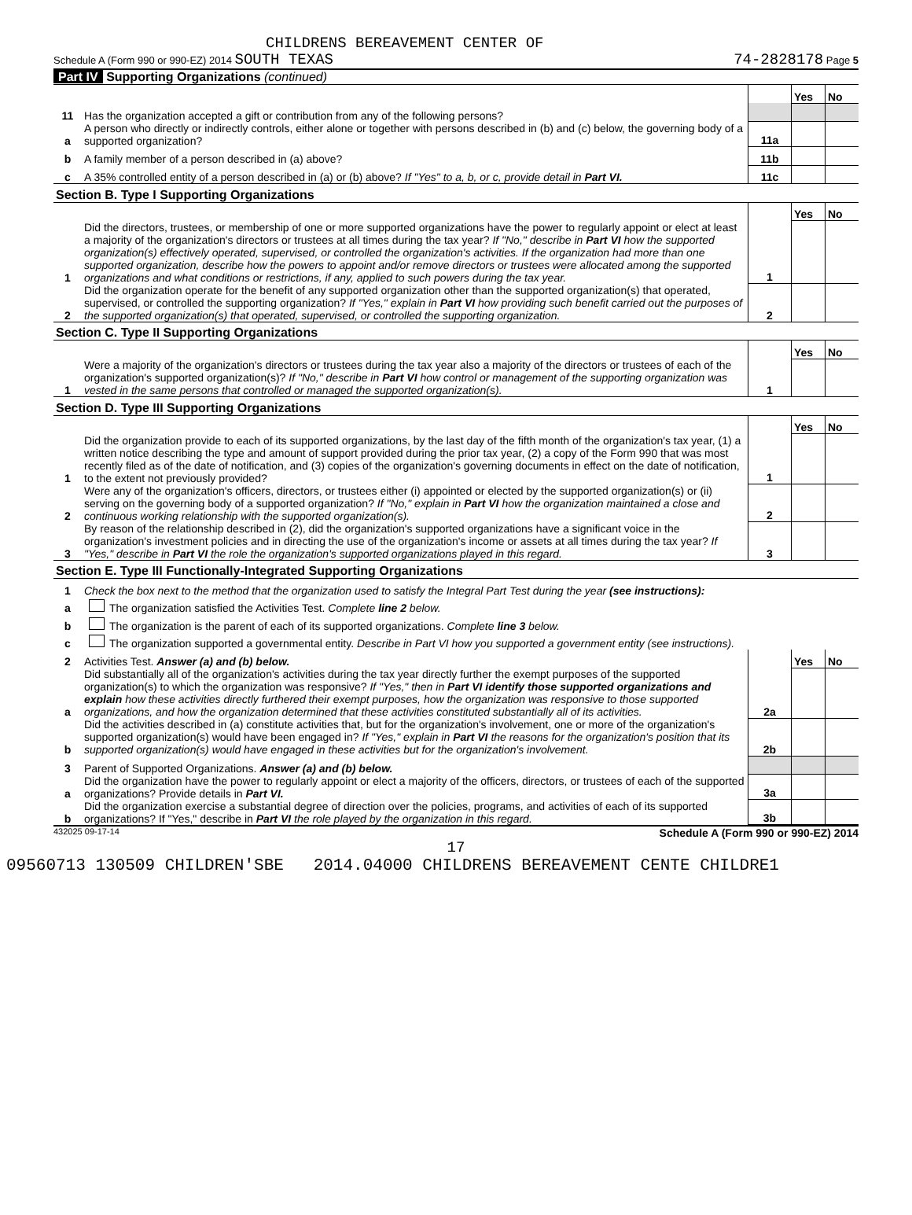CHILDRENS BEREAVEMENT CENTER OF
Schedule A (Form 990 or 990-EZ) 2014 SOUTH TEXAS 74-2828178 Page 5
Part IV Supporting Organizations (continued)
| | | | Yes | No |
| 11 | Has the organization accepted a gift or contribution from any of the following persons? | | | |
| a | A person who directly or indirectly controls, either alone or together with persons described in (b) and (c) below, the governing body of a supported organization? | 11a | | |
| b | A family member of a person described in (a) above? | 11b | | |
| c | A 35% controlled entity of a person described in (a) or (b) above? If "Yes" to a, b, or c, provide detail in Part VI. | 11c | | |
| Section B. Type I Supporting Organizations | | | | |
| | | | Yes | No |
| 1 | Did the directors, trustees, or membership of one or more supported organizations have the power to regularly appoint or elect at least a majority of the organization's directors or trustees at all times during the tax year? If "No," describe in Part VI how the supported organization(s) effectively operated, supervised, or controlled the organization's activities. If the organization had more than one supported organization, describe how the powers to appoint and/or remove directors or trustees were allocated among the supported organizations and what conditions or restrictions, if any, applied to such powers during the tax year. | 1 | | |
| 2 | Did the organization operate for the benefit of any supported organization other than the supported organization(s) that operated, supervised, or controlled the supporting organization? If "Yes," explain in Part VI how providing such benefit carried out the purposes of the supported organization(s) that operated, supervised, or controlled the supporting organization. | 2 | | |
| Section C. Type II Supporting Organizations | | | | |
| | | | Yes | No |
| 1 | Were a majority of the organization's directors or trustees during the tax year also a majority of the directors or trustees of each of the organization's supported organization(s)? If "No," describe in Part VI how control or management of the supporting organization was vested in the same persons that controlled or managed the supported organization(s). | 1 | | |
| Section D. Type III Supporting Organizations | | | | |
| | | | Yes | No |
| 1 | Did the organization provide to each of its supported organizations, by the last day of the fifth month of the organization's tax year, (1) a written notice describing the type and amount of support provided during the prior tax year, (2) a copy of the Form 990 that was most recently filed as of the date of notification, and (3) copies of the organization's governing documents in effect on the date of notification, to the extent not previously provided? | 1 | | |
| 2 | Were any of the organization's officers, directors, or trustees either (i) appointed or elected by the supported organization(s) or (ii) serving on the governing body of a supported organization? If "No," explain in Part VI how the organization maintained a close and continuous working relationship with the supported organization(s). | 2 | | |
| 3 | By reason of the relationship described in (2), did the organization's supported organizations have a significant voice in the organization's investment policies and in directing the use of the organization's income or assets at all times during the tax year? If "Yes," describe in Part VI the role the organization's supported organizations played in this regard. | 3 | | |
| Section E. Type III Functionally-Integrated Supporting Organizations | | | | |
| 1 | Check the box next to the method that the organization used to satisfy the Integral Part Test during the year (see instructions): | | | |
| a | The organization satisfied the Activities Test. Complete line 2 below. | | | |
| b | The organization is the parent of each of its supported organizations. Complete line 3 below. | | | |
| c | The organization supported a governmental entity. Describe in Part VI how you supported a government entity (see instructions). | | | |
| 2 | Activities Test. Answer (a) and (b) below. | | Yes | No |
| a | Did substantially all of the organization's activities during the tax year directly further the exempt purposes of the supported organization(s) to which the organization was responsive? If "Yes," then in Part VI identify those supported organizations and explain how these activities directly furthered their exempt purposes, how the organization was responsive to those supported organizations, and how the organization determined that these activities constituted substantially all of its activities. | 2a | | |
| b | Did the activities described in (a) constitute activities that, but for the organization's involvement, one or more of the organization's supported organization(s) would have been engaged in? If "Yes," explain in Part VI the reasons for the organization's position that its supported organization(s) would have engaged in these activities but for the organization's involvement. | 2b | | |
| 3 | Parent of Supported Organizations. Answer (a) and (b) below. | | | |
| a | Did the organization have the power to regularly appoint or elect a majority of the officers, directors, or trustees of each of the supported organizations? Provide details in Part VI. | 3a | | |
| b | Did the organization exercise a substantial degree of direction over the policies, programs, and activities of each of its supported organizations? If "Yes," describe in Part VI the role played by the organization in this regard. | 3b | | |
432025 09-17-14 Schedule A (Form 990 or 990-EZ) 2014
17
09560713 130509 CHILDREN'SBE 2014.04000 CHILDRENS BEREAVEMENT CENTE CHILDRE1